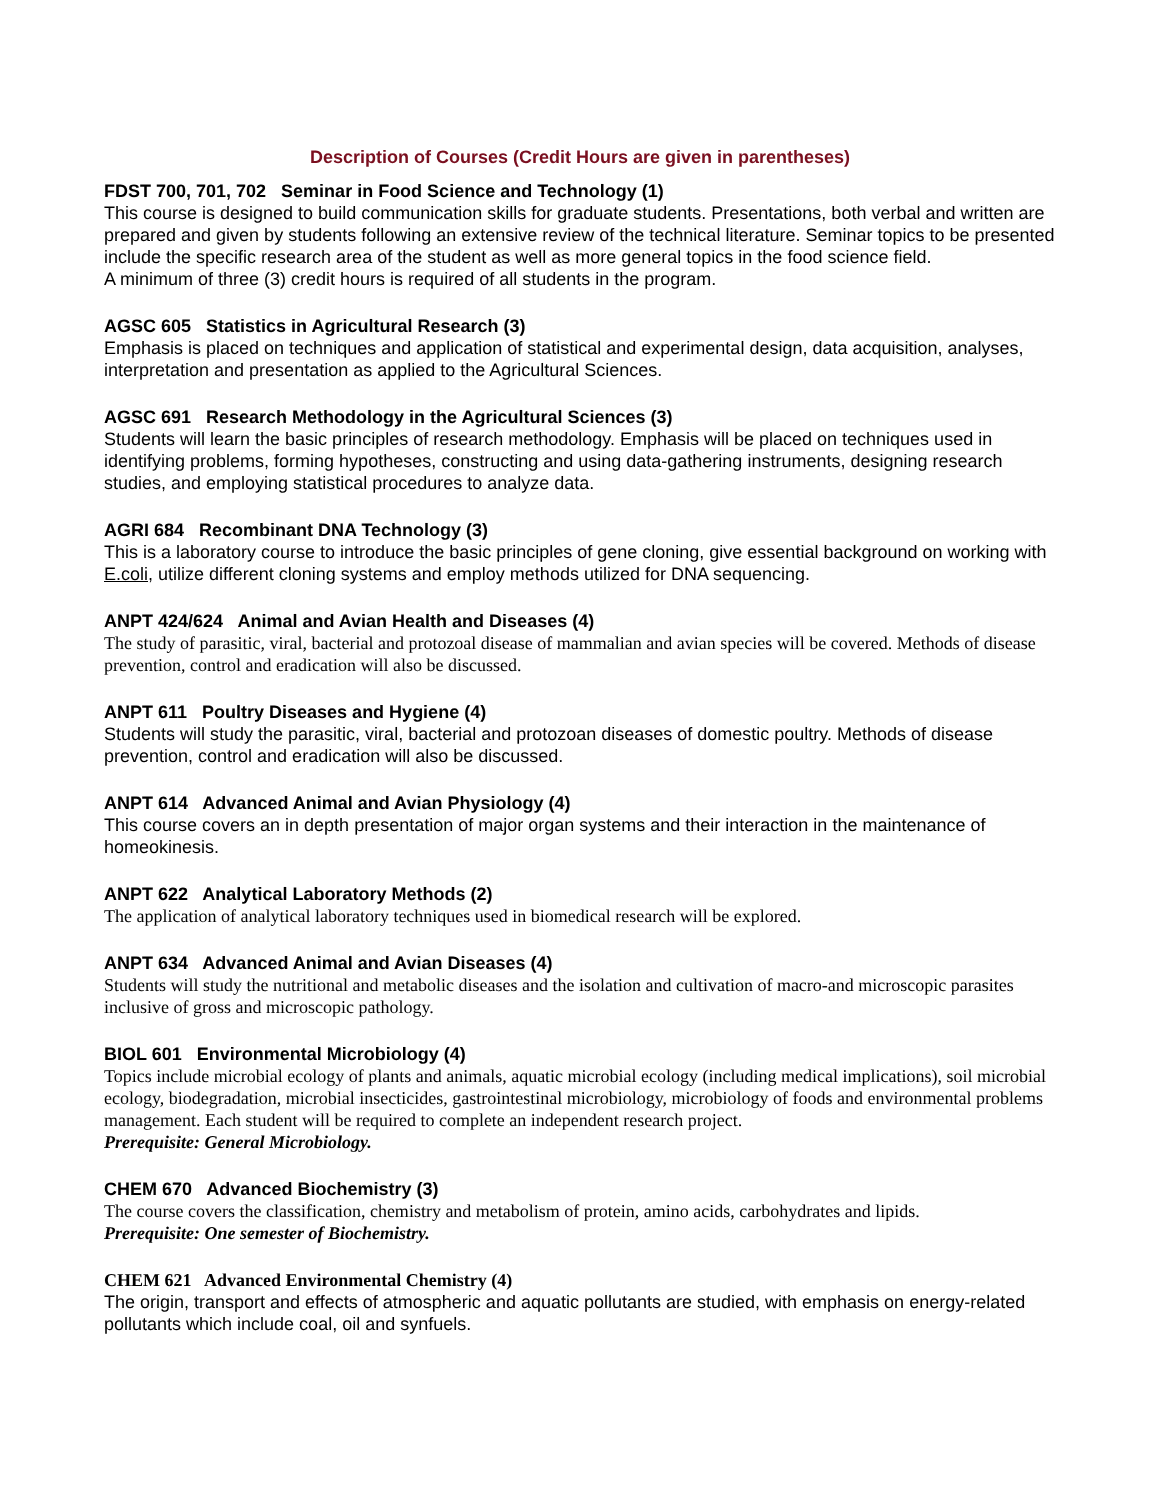Description of Courses (Credit Hours are given in parentheses)
FDST 700, 701, 702 Seminar in Food Science and Technology (1)
This course is designed to build communication skills for graduate students. Presentations, both verbal and written are prepared and given by students following an extensive review of the technical literature. Seminar topics to be presented include the specific research area of the student as well as more general topics in the food science field.
A minimum of three (3) credit hours is required of all students in the program.
AGSC 605 Statistics in Agricultural Research (3)
Emphasis is placed on techniques and application of statistical and experimental design, data acquisition, analyses, interpretation and presentation as applied to the Agricultural Sciences.
AGSC 691 Research Methodology in the Agricultural Sciences (3)
Students will learn the basic principles of research methodology. Emphasis will be placed on techniques used in identifying problems, forming hypotheses, constructing and using data-gathering instruments, designing research studies, and employing statistical procedures to analyze data.
AGRI 684 Recombinant DNA Technology (3)
This is a laboratory course to introduce the basic principles of gene cloning, give essential background on working with E.coli, utilize different cloning systems and employ methods utilized for DNA sequencing.
ANPT 424/624 Animal and Avian Health and Diseases (4)
The study of parasitic, viral, bacterial and protozoal disease of mammalian and avian species will be covered. Methods of disease prevention, control and eradication will also be discussed.
ANPT 611 Poultry Diseases and Hygiene (4)
Students will study the parasitic, viral, bacterial and protozoan diseases of domestic poultry. Methods of disease prevention, control and eradication will also be discussed.
ANPT 614 Advanced Animal and Avian Physiology (4)
This course covers an in depth presentation of major organ systems and their interaction in the maintenance of homeokinesis.
ANPT 622 Analytical Laboratory Methods (2)
The application of analytical laboratory techniques used in biomedical research will be explored.
ANPT 634 Advanced Animal and Avian Diseases (4)
Students will study the nutritional and metabolic diseases and the isolation and cultivation of macro-and microscopic parasites inclusive of gross and microscopic pathology.
BIOL 601 Environmental Microbiology (4)
Topics include microbial ecology of plants and animals, aquatic microbial ecology (including medical implications), soil microbial ecology, biodegradation, microbial insecticides, gastrointestinal microbiology, microbiology of foods and environmental problems management. Each student will be required to complete an independent research project.
Prerequisite: General Microbiology.
CHEM 670 Advanced Biochemistry (3)
The course covers the classification, chemistry and metabolism of protein, amino acids, carbohydrates and lipids.
Prerequisite: One semester of Biochemistry.
CHEM 621 Advanced Environmental Chemistry (4)
The origin, transport and effects of atmospheric and aquatic pollutants are studied, with emphasis on energy-related pollutants which include coal, oil and synfuels.